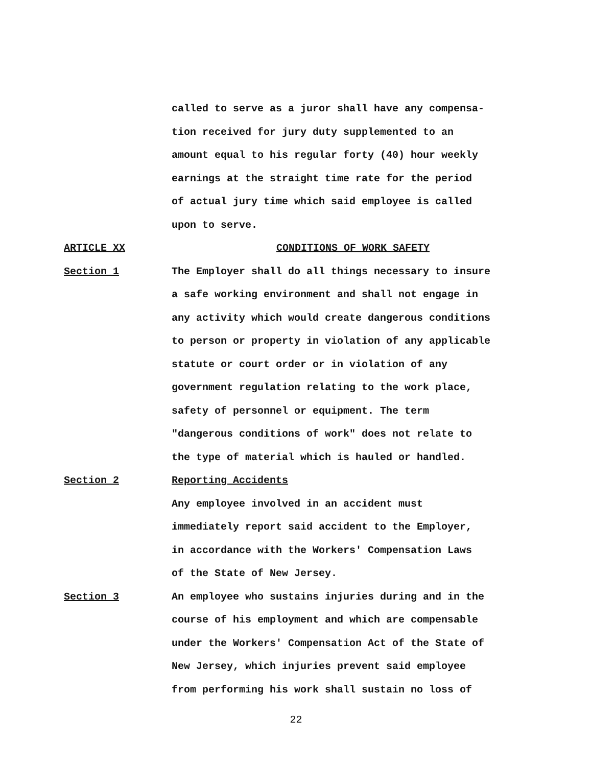called to serve as a juror shall have any compensa-
tion received for jury duty supplemented to an
amount equal to his regular forty (40) hour weekly
earnings at the straight time rate for the period
of actual jury time which said employee is called
upon to serve.
ARTICLE XX CONDITIONS OF WORK SAFETY
Section 1 The Employer shall do all things necessary to insure
a safe working environment and shall not engage in
any activity which would create dangerous conditions
to person or property in violation of any applicable
statute or court order or in violation of any
government regulation relating to the work place,
safety of personnel or equipment. The term
"dangerous conditions of work" does not relate to
the type of material which is hauled or handled.
Section 2 Reporting Accidents
Any employee involved in an accident must
immediately report said accident to the Employer,
in accordance with the Workers' Compensation Laws
of the State of New Jersey.
Section 3 An employee who sustains injuries during and in the
course of his employment and which are compensable
under the Workers' Compensation Act of the State of
New Jersey, which injuries prevent said employee
from performing his work shall sustain no loss of
22